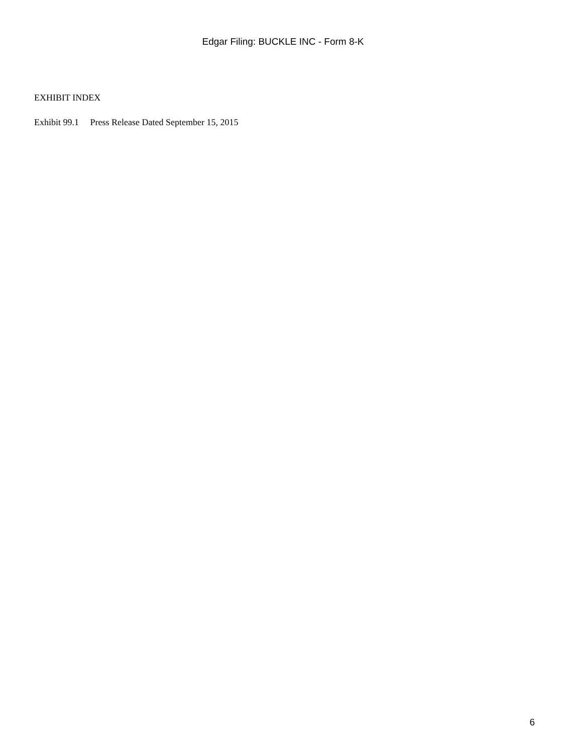Edgar Filing: BUCKLE INC - Form 8-K
EXHIBIT INDEX
Exhibit 99.1 Press Release Dated September 15, 2015
6